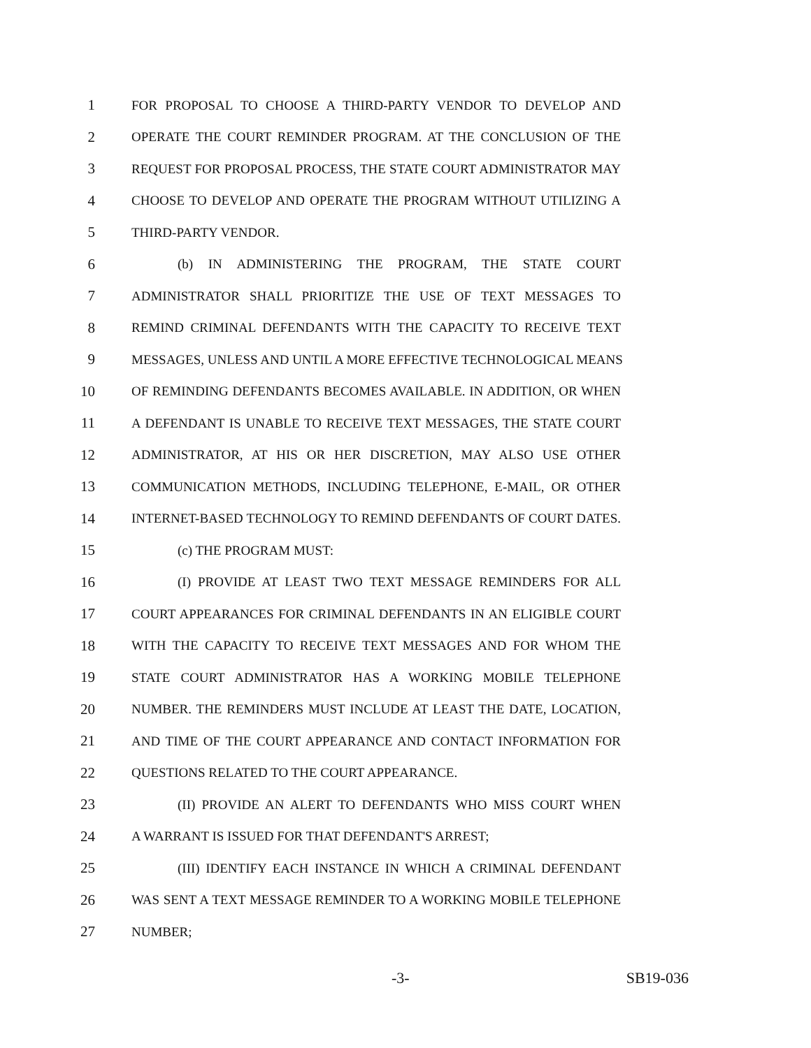1 FOR PROPOSAL TO CHOOSE A THIRD-PARTY VENDOR TO DEVELOP AND
2 OPERATE THE COURT REMINDER PROGRAM. AT THE CONCLUSION OF THE
3 REQUEST FOR PROPOSAL PROCESS, THE STATE COURT ADMINISTRATOR MAY
4 CHOOSE TO DEVELOP AND OPERATE THE PROGRAM WITHOUT UTILIZING A
5 THIRD-PARTY VENDOR.
6 (b) IN ADMINISTERING THE PROGRAM, THE STATE COURT
7 ADMINISTRATOR SHALL PRIORITIZE THE USE OF TEXT MESSAGES TO
8 REMIND CRIMINAL DEFENDANTS WITH THE CAPACITY TO RECEIVE TEXT
9 MESSAGES, UNLESS AND UNTIL A MORE EFFECTIVE TECHNOLOGICAL MEANS
10 OF REMINDING DEFENDANTS BECOMES AVAILABLE. IN ADDITION, OR WHEN
11 A DEFENDANT IS UNABLE TO RECEIVE TEXT MESSAGES, THE STATE COURT
12 ADMINISTRATOR, AT HIS OR HER DISCRETION, MAY ALSO USE OTHER
13 COMMUNICATION METHODS, INCLUDING TELEPHONE, E-MAIL, OR OTHER
14 INTERNET-BASED TECHNOLOGY TO REMIND DEFENDANTS OF COURT DATES.
15 (c) THE PROGRAM MUST:
16 (I) PROVIDE AT LEAST TWO TEXT MESSAGE REMINDERS FOR ALL
17 COURT APPEARANCES FOR CRIMINAL DEFENDANTS IN AN ELIGIBLE COURT
18 WITH THE CAPACITY TO RECEIVE TEXT MESSAGES AND FOR WHOM THE
19 STATE COURT ADMINISTRATOR HAS A WORKING MOBILE TELEPHONE
20 NUMBER. THE REMINDERS MUST INCLUDE AT LEAST THE DATE, LOCATION,
21 AND TIME OF THE COURT APPEARANCE AND CONTACT INFORMATION FOR
22 QUESTIONS RELATED TO THE COURT APPEARANCE.
23 (II) PROVIDE AN ALERT TO DEFENDANTS WHO MISS COURT WHEN
24 A WARRANT IS ISSUED FOR THAT DEFENDANT'S ARREST;
25 (III) IDENTIFY EACH INSTANCE IN WHICH A CRIMINAL DEFENDANT
26 WAS SENT A TEXT MESSAGE REMINDER TO A WORKING MOBILE TELEPHONE
27 NUMBER;
-3- SB19-036